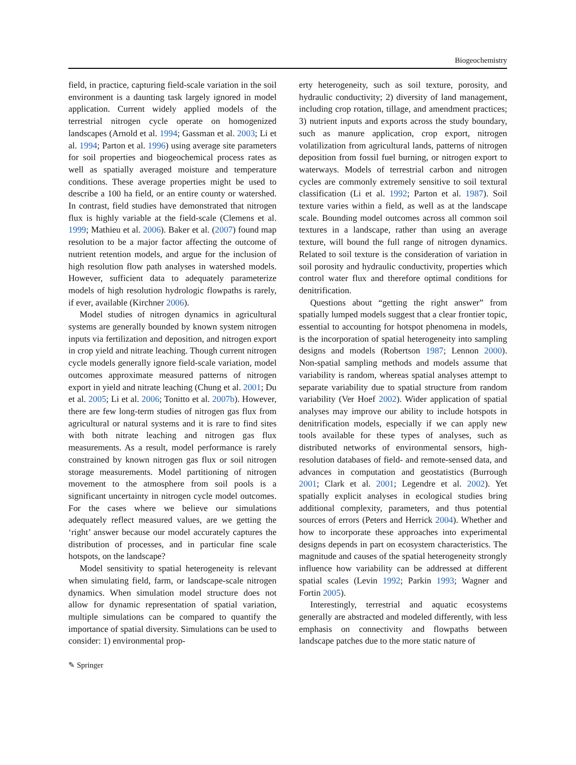Biogeochemistry
field, in practice, capturing field-scale variation in the soil environment is a daunting task largely ignored in model application. Current widely applied models of the terrestrial nitrogen cycle operate on homogenized landscapes (Arnold et al. 1994; Gassman et al. 2003; Li et al. 1994; Parton et al. 1996) using average site parameters for soil properties and biogeochemical process rates as well as spatially averaged moisture and temperature conditions. These average properties might be used to describe a 100 ha field, or an entire county or watershed. In contrast, field studies have demonstrated that nitrogen flux is highly variable at the field-scale (Clemens et al. 1999; Mathieu et al. 2006). Baker et al. (2007) found map resolution to be a major factor affecting the outcome of nutrient retention models, and argue for the inclusion of high resolution flow path analyses in watershed models. However, sufficient data to adequately parameterize models of high resolution hydrologic flowpaths is rarely, if ever, available (Kirchner 2006).
Model studies of nitrogen dynamics in agricultural systems are generally bounded by known system nitrogen inputs via fertilization and deposition, and nitrogen export in crop yield and nitrate leaching. Though current nitrogen cycle models generally ignore field-scale variation, model outcomes approximate measured patterns of nitrogen export in yield and nitrate leaching (Chung et al. 2001; Du et al. 2005; Li et al. 2006; Tonitto et al. 2007b). However, there are few long-term studies of nitrogen gas flux from agricultural or natural systems and it is rare to find sites with both nitrate leaching and nitrogen gas flux measurements. As a result, model performance is rarely constrained by known nitrogen gas flux or soil nitrogen storage measurements. Model partitioning of nitrogen movement to the atmosphere from soil pools is a significant uncertainty in nitrogen cycle model outcomes. For the cases where we believe our simulations adequately reflect measured values, are we getting the ‘right’ answer because our model accurately captures the distribution of processes, and in particular fine scale hotspots, on the landscape?
Model sensitivity to spatial heterogeneity is relevant when simulating field, farm, or landscape-scale nitrogen dynamics. When simulation model structure does not allow for dynamic representation of spatial variation, multiple simulations can be compared to quantify the importance of spatial diversity. Simulations can be used to consider: 1) environmental prop-
erty heterogeneity, such as soil texture, porosity, and hydraulic conductivity; 2) diversity of land management, including crop rotation, tillage, and amendment practices; 3) nutrient inputs and exports across the study boundary, such as manure application, crop export, nitrogen volatilization from agricultural lands, patterns of nitrogen deposition from fossil fuel burning, or nitrogen export to waterways. Models of terrestrial carbon and nitrogen cycles are commonly extremely sensitive to soil textural classification (Li et al. 1992; Parton et al. 1987). Soil texture varies within a field, as well as at the landscape scale. Bounding model outcomes across all common soil textures in a landscape, rather than using an average texture, will bound the full range of nitrogen dynamics. Related to soil texture is the consideration of variation in soil porosity and hydraulic conductivity, properties which control water flux and therefore optimal conditions for denitrification.
Questions about “getting the right answer” from spatially lumped models suggest that a clear frontier topic, essential to accounting for hotspot phenomena in models, is the incorporation of spatial heterogeneity into sampling designs and models (Robertson 1987; Lennon 2000). Non-spatial sampling methods and models assume that variability is random, whereas spatial analyses attempt to separate variability due to spatial structure from random variability (Ver Hoef 2002). Wider application of spatial analyses may improve our ability to include hotspots in denitrification models, especially if we can apply new tools available for these types of analyses, such as distributed networks of environmental sensors, high-resolution databases of field- and remote-sensed data, and advances in computation and geostatistics (Burrough 2001; Clark et al. 2001; Legendre et al. 2002). Yet spatially explicit analyses in ecological studies bring additional complexity, parameters, and thus potential sources of errors (Peters and Herrick 2004). Whether and how to incorporate these approaches into experimental designs depends in part on ecosystem characteristics. The magnitude and causes of the spatial heterogeneity strongly influence how variability can be addressed at different spatial scales (Levin 1992; Parkin 1993; Wagner and Fortin 2005).
Interestingly, terrestrial and aquatic ecosystems generally are abstracted and modeled differently, with less emphasis on connectivity and flowpaths between landscape patches due to the more static nature of
✎ Springer